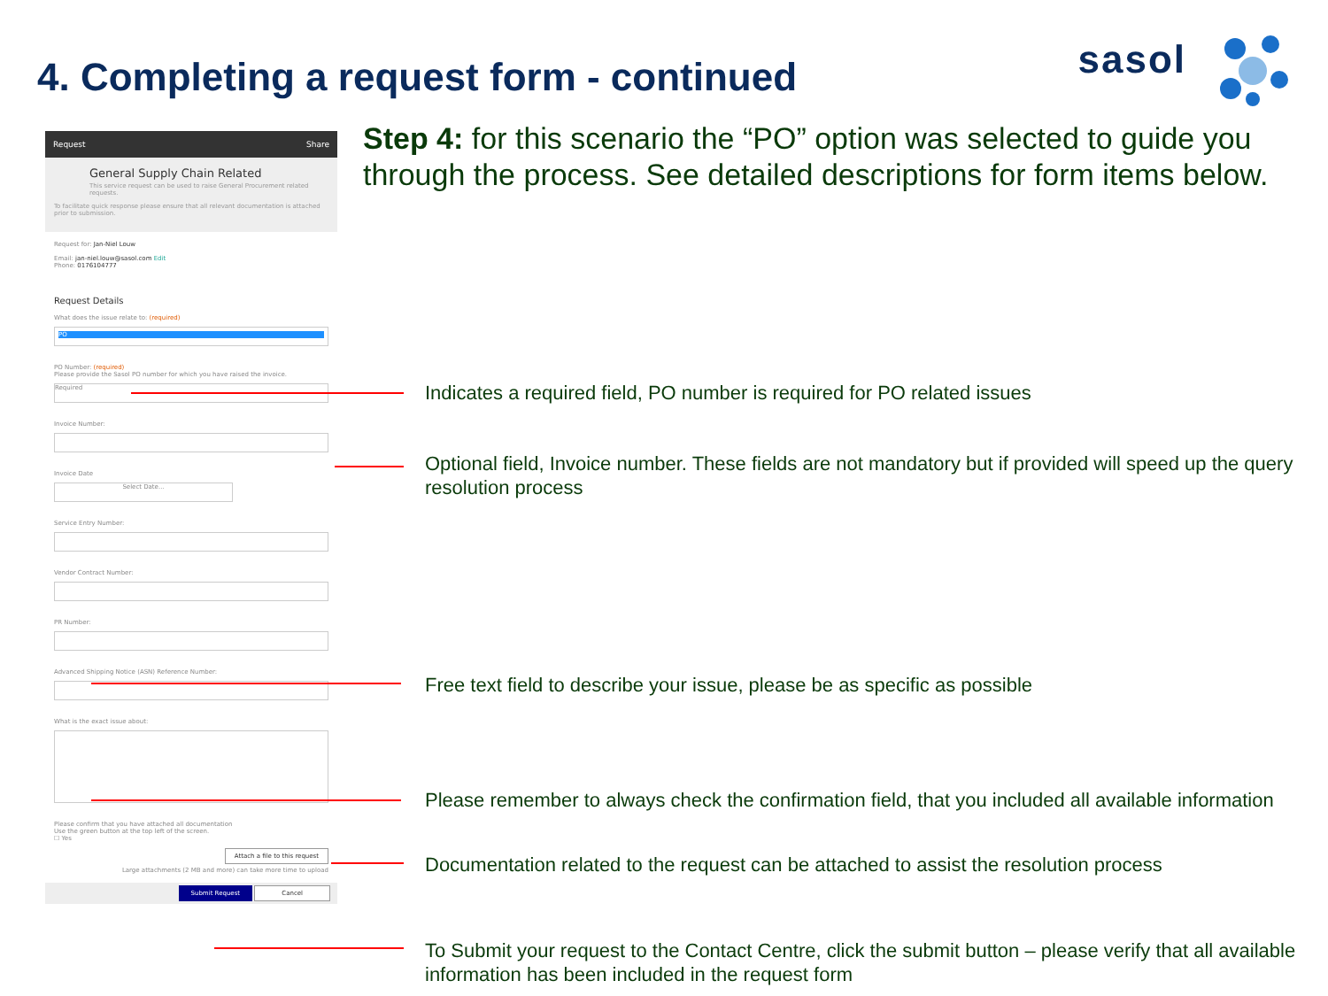4. Completing a request form - continued
sasol
Step 4: for this scenario the “PO” option was selected to guide you through the process. See detailed descriptions for form items below.
Request Share
General Supply Chain Related
This service request can be used to raise General Procurement related requests.
To facilitate quick response please ensure that all relevant documentation is attached prior to submission.
Request for: Jan-Niel Louw
Email: jan-niel.louw@sasol.com Edit
Phone: 0176104777
Request Details
What does the issue relate to: (required)
PO
PO Number: (required)
Please provide the Sasol PO number for which you have raised the invoice.
Required
Invoice Number:
Invoice Date
Select Date...
Service Entry Number:
Vendor Contract Number:
PR Number:
Advanced Shipping Notice (ASN) Reference Number:
What is the exact issue about:
Please confirm that you have attached all documentation
Use the green button at the top left of the screen.
☐ Yes
Attach a file to this request
Large attachments (2 MB and more) can take more time to upload
Submit Request Cancel
Indicates a required field, PO number is required for PO related issues
Optional field, Invoice number. These fields are not mandatory but if provided will speed up the query resolution process
Free text field to describe your issue, please be as specific as possible
Please remember to always check the confirmation field, that you included all available information
Documentation related to the request can be attached to assist the resolution process
To Submit your request to the Contact Centre, click the submit button – please verify that all available information has been included in the request form